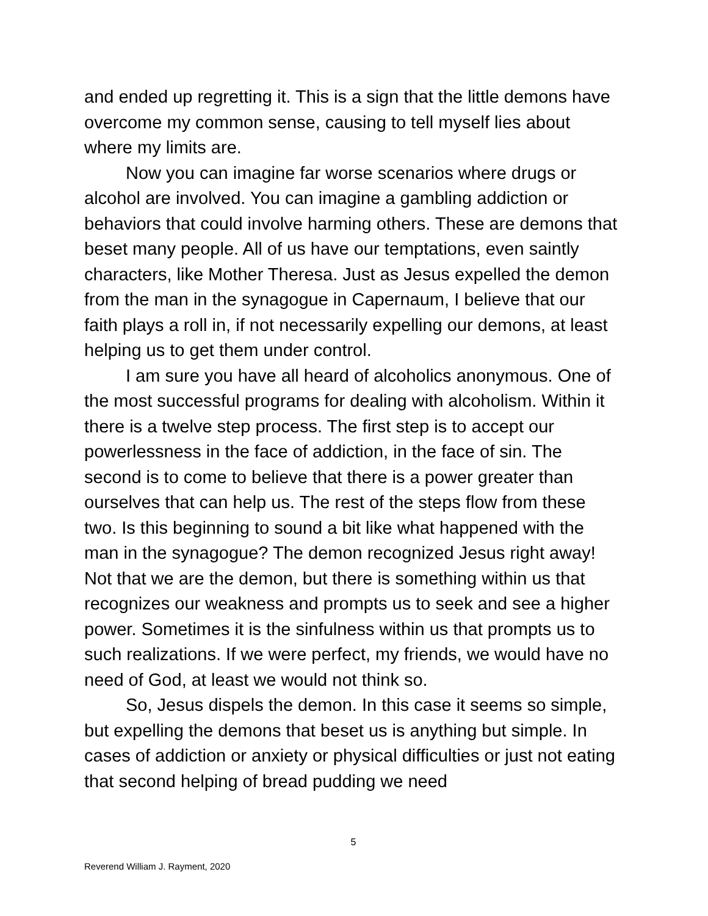and ended up regretting it. This is a sign that the little demons have overcome my common sense, causing to tell myself lies about where my limits are.
Now you can imagine far worse scenarios where drugs or alcohol are involved. You can imagine a gambling addiction or behaviors that could involve harming others. These are demons that beset many people. All of us have our temptations, even saintly characters, like Mother Theresa. Just as Jesus expelled the demon from the man in the synagogue in Capernaum, I believe that our faith plays a roll in, if not necessarily expelling our demons, at least helping us to get them under control.
I am sure you have all heard of alcoholics anonymous. One of the most successful programs for dealing with alcoholism. Within it there is a twelve step process. The first step is to accept our powerlessness in the face of addiction, in the face of sin. The second is to come to believe that there is a power greater than ourselves that can help us. The rest of the steps flow from these two. Is this beginning to sound a bit like what happened with the man in the synagogue? The demon recognized Jesus right away! Not that we are the demon, but there is something within us that recognizes our weakness and prompts us to seek and see a higher power. Sometimes it is the sinfulness within us that prompts us to such realizations. If we were perfect, my friends, we would have no need of God, at least we would not think so.
So, Jesus dispels the demon. In this case it seems so simple, but expelling the demons that beset us is anything but simple. In cases of addiction or anxiety or physical difficulties or just not eating that second helping of bread pudding we need
5
Reverend William J. Rayment, 2020